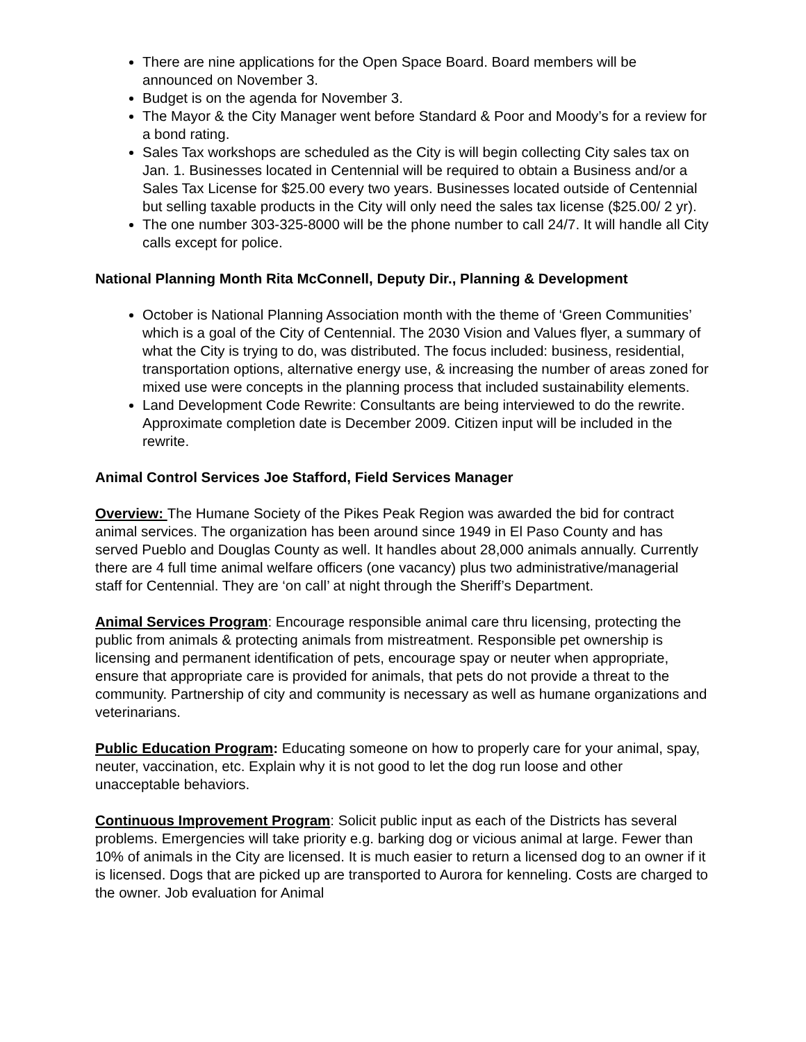There are nine applications for the Open Space Board. Board members will be announced on November 3.
Budget is on the agenda for November 3.
The Mayor & the City Manager went before Standard & Poor and Moody’s for a review for a bond rating.
Sales Tax workshops are scheduled as the City is will begin collecting City sales tax on Jan. 1. Businesses located in Centennial will be required to obtain a Business and/or a Sales Tax License for $25.00 every two years. Businesses located outside of Centennial but selling taxable products in the City will only need the sales tax license ($25.00/ 2 yr).
The one number 303-325-8000 will be the phone number to call 24/7. It will handle all City calls except for police.
National Planning Month Rita McConnell, Deputy Dir., Planning & Development
October is National Planning Association month with the theme of ‘Green Communities’ which is a goal of the City of Centennial. The 2030 Vision and Values flyer, a summary of what the City is trying to do, was distributed. The focus included: business, residential, transportation options, alternative energy use, & increasing the number of areas zoned for mixed use were concepts in the planning process that included sustainability elements.
Land Development Code Rewrite: Consultants are being interviewed to do the rewrite. Approximate completion date is December 2009. Citizen input will be included in the rewrite.
Animal Control Services Joe Stafford, Field Services Manager
Overview: The Humane Society of the Pikes Peak Region was awarded the bid for contract animal services. The organization has been around since 1949 in El Paso County and has served Pueblo and Douglas County as well. It handles about 28,000 animals annually. Currently there are 4 full time animal welfare officers (one vacancy) plus two administrative/managerial staff for Centennial. They are ‘on call’ at night through the Sheriff’s Department.
Animal Services Program: Encourage responsible animal care thru licensing, protecting the public from animals & protecting animals from mistreatment. Responsible pet ownership is licensing and permanent identification of pets, encourage spay or neuter when appropriate, ensure that appropriate care is provided for animals, that pets do not provide a threat to the community. Partnership of city and community is necessary as well as humane organizations and veterinarians.
Public Education Program: Educating someone on how to properly care for your animal, spay, neuter, vaccination, etc. Explain why it is not good to let the dog run loose and other unacceptable behaviors.
Continuous Improvement Program: Solicit public input as each of the Districts has several problems. Emergencies will take priority e.g. barking dog or vicious animal at large. Fewer than 10% of animals in the City are licensed. It is much easier to return a licensed dog to an owner if it is licensed. Dogs that are picked up are transported to Aurora for kenneling. Costs are charged to the owner. Job evaluation for Animal